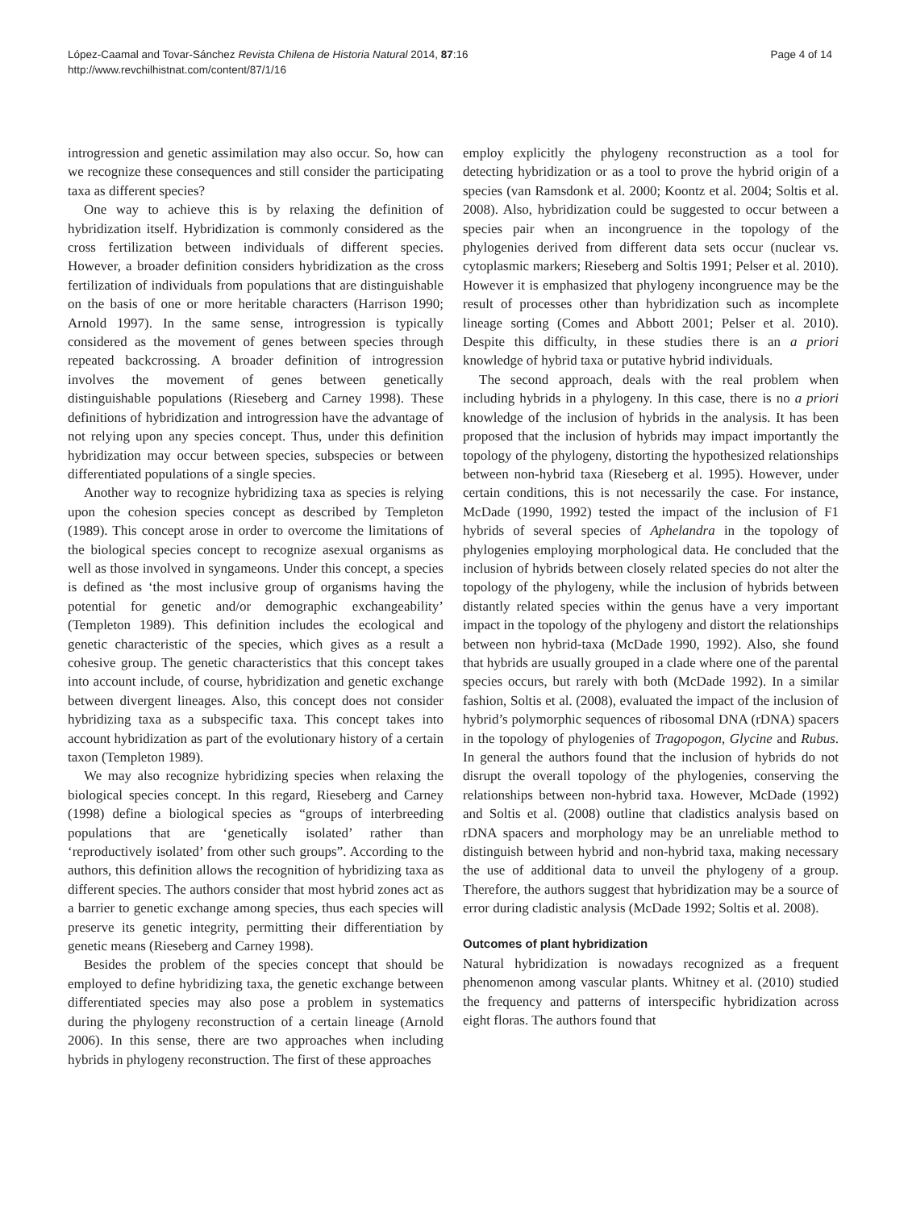López-Caamal and Tovar-Sánchez Revista Chilena de Historia Natural 2014, 87:16
http://www.revchilhistnat.com/content/87/1/16
Page 4 of 14
introgression and genetic assimilation may also occur. So, how can we recognize these consequences and still consider the participating taxa as different species?
One way to achieve this is by relaxing the definition of hybridization itself. Hybridization is commonly considered as the cross fertilization between individuals of different species. However, a broader definition considers hybridization as the cross fertilization of individuals from populations that are distinguishable on the basis of one or more heritable characters (Harrison 1990; Arnold 1997). In the same sense, introgression is typically considered as the movement of genes between species through repeated backcrossing. A broader definition of introgression involves the movement of genes between genetically distinguishable populations (Rieseberg and Carney 1998). These definitions of hybridization and introgression have the advantage of not relying upon any species concept. Thus, under this definition hybridization may occur between species, subspecies or between differentiated populations of a single species.
Another way to recognize hybridizing taxa as species is relying upon the cohesion species concept as described by Templeton (1989). This concept arose in order to overcome the limitations of the biological species concept to recognize asexual organisms as well as those involved in syngameons. Under this concept, a species is defined as ‘the most inclusive group of organisms having the potential for genetic and/or demographic exchangeability’ (Templeton 1989). This definition includes the ecological and genetic characteristic of the species, which gives as a result a cohesive group. The genetic characteristics that this concept takes into account include, of course, hybridization and genetic exchange between divergent lineages. Also, this concept does not consider hybridizing taxa as a subspecific taxa. This concept takes into account hybridization as part of the evolutionary history of a certain taxon (Templeton 1989).
We may also recognize hybridizing species when relaxing the biological species concept. In this regard, Rieseberg and Carney (1998) define a biological species as “groups of interbreeding populations that are ‘genetically isolated’ rather than ‘reproductively isolated’ from other such groups”. According to the authors, this definition allows the recognition of hybridizing taxa as different species. The authors consider that most hybrid zones act as a barrier to genetic exchange among species, thus each species will preserve its genetic integrity, permitting their differentiation by genetic means (Rieseberg and Carney 1998).
Besides the problem of the species concept that should be employed to define hybridizing taxa, the genetic exchange between differentiated species may also pose a problem in systematics during the phylogeny reconstruction of a certain lineage (Arnold 2006). In this sense, there are two approaches when including hybrids in phylogeny reconstruction. The first of these approaches
employ explicitly the phylogeny reconstruction as a tool for detecting hybridization or as a tool to prove the hybrid origin of a species (van Ramsdonk et al. 2000; Koontz et al. 2004; Soltis et al. 2008). Also, hybridization could be suggested to occur between a species pair when an incongruence in the topology of the phylogenies derived from different data sets occur (nuclear vs. cytoplasmic markers; Rieseberg and Soltis 1991; Pelser et al. 2010). However it is emphasized that phylogeny incongruence may be the result of processes other than hybridization such as incomplete lineage sorting (Comes and Abbott 2001; Pelser et al. 2010). Despite this difficulty, in these studies there is an a priori knowledge of hybrid taxa or putative hybrid individuals.
The second approach, deals with the real problem when including hybrids in a phylogeny. In this case, there is no a priori knowledge of the inclusion of hybrids in the analysis. It has been proposed that the inclusion of hybrids may impact importantly the topology of the phylogeny, distorting the hypothesized relationships between non-hybrid taxa (Rieseberg et al. 1995). However, under certain conditions, this is not necessarily the case. For instance, McDade (1990, 1992) tested the impact of the inclusion of F1 hybrids of several species of Aphelandra in the topology of phylogenies employing morphological data. He concluded that the inclusion of hybrids between closely related species do not alter the topology of the phylogeny, while the inclusion of hybrids between distantly related species within the genus have a very important impact in the topology of the phylogeny and distort the relationships between non hybrid-taxa (McDade 1990, 1992). Also, she found that hybrids are usually grouped in a clade where one of the parental species occurs, but rarely with both (McDade 1992). In a similar fashion, Soltis et al. (2008), evaluated the impact of the inclusion of hybrid’s polymorphic sequences of ribosomal DNA (rDNA) spacers in the topology of phylogenies of Tragopogon, Glycine and Rubus. In general the authors found that the inclusion of hybrids do not disrupt the overall topology of the phylogenies, conserving the relationships between non-hybrid taxa. However, McDade (1992) and Soltis et al. (2008) outline that cladistics analysis based on rDNA spacers and morphology may be an unreliable method to distinguish between hybrid and non-hybrid taxa, making necessary the use of additional data to unveil the phylogeny of a group. Therefore, the authors suggest that hybridization may be a source of error during cladistic analysis (McDade 1992; Soltis et al. 2008).
Outcomes of plant hybridization
Natural hybridization is nowadays recognized as a frequent phenomenon among vascular plants. Whitney et al. (2010) studied the frequency and patterns of interspecific hybridization across eight floras. The authors found that